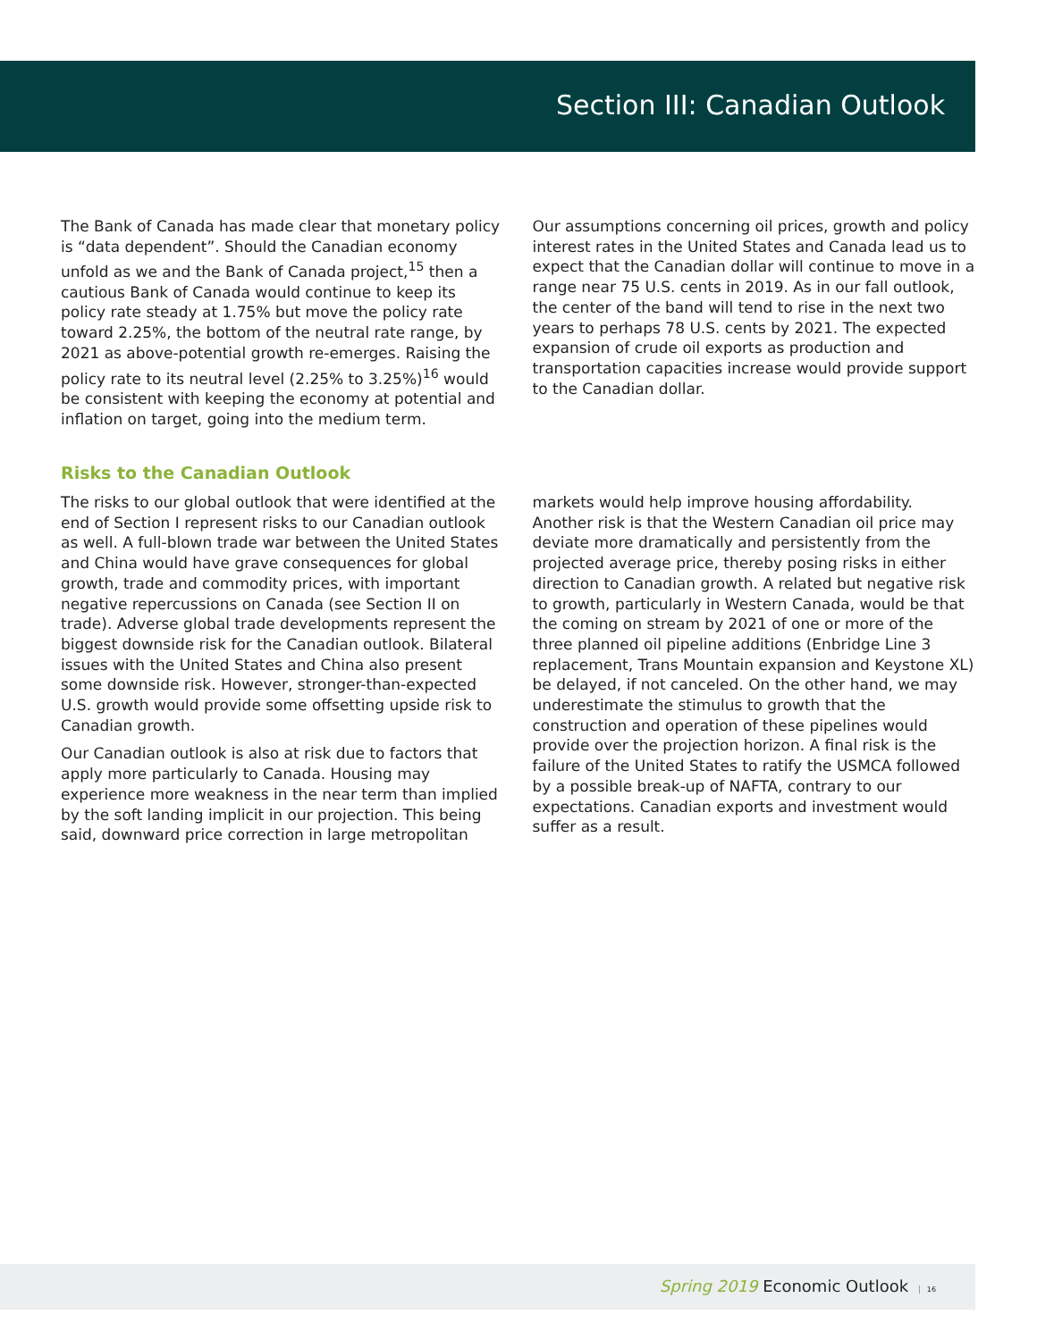Section III: Canadian Outlook
The Bank of Canada has made clear that monetary policy is “data dependent”. Should the Canadian economy unfold as we and the Bank of Canada project,<sup>15</sup> then a cautious Bank of Canada would continue to keep its policy rate steady at 1.75% but move the policy rate toward 2.25%, the bottom of the neutral rate range, by 2021 as above-potential growth re-emerges. Raising the policy rate to its neutral level (2.25% to 3.25%)<sup>16</sup> would be consistent with keeping the economy at potential and inflation on target, going into the medium term.
Our assumptions concerning oil prices, growth and policy interest rates in the United States and Canada lead us to expect that the Canadian dollar will continue to move in a range near 75 U.S. cents in 2019. As in our fall outlook, the center of the band will tend to rise in the next two years to perhaps 78 U.S. cents by 2021. The expected expansion of crude oil exports as production and transportation capacities increase would provide support to the Canadian dollar.
Risks to the Canadian Outlook
The risks to our global outlook that were identified at the end of Section I represent risks to our Canadian outlook as well. A full-blown trade war between the United States and China would have grave consequences for global growth, trade and commodity prices, with important negative repercussions on Canada (see Section II on trade). Adverse global trade developments represent the biggest downside risk for the Canadian outlook. Bilateral issues with the United States and China also present some downside risk. However, stronger-than-expected U.S. growth would provide some offsetting upside risk to Canadian growth.
Our Canadian outlook is also at risk due to factors that apply more particularly to Canada. Housing may experience more weakness in the near term than implied by the soft landing implicit in our projection. This being said, downward price correction in large metropolitan
markets would help improve housing affordability. Another risk is that the Western Canadian oil price may deviate more dramatically and persistently from the projected average price, thereby posing risks in either direction to Canadian growth. A related but negative risk to growth, particularly in Western Canada, would be that the coming on stream by 2021 of one or more of the three planned oil pipeline additions (Enbridge Line 3 replacement, Trans Mountain expansion and Keystone XL) be delayed, if not canceled. On the other hand, we may underestimate the stimulus to growth that the construction and operation of these pipelines would provide over the projection horizon. A final risk is the failure of the United States to ratify the USMCA followed by a possible break-up of NAFTA, contrary to our expectations. Canadian exports and investment would suffer as a result.
Spring 2019 Economic Outlook 16